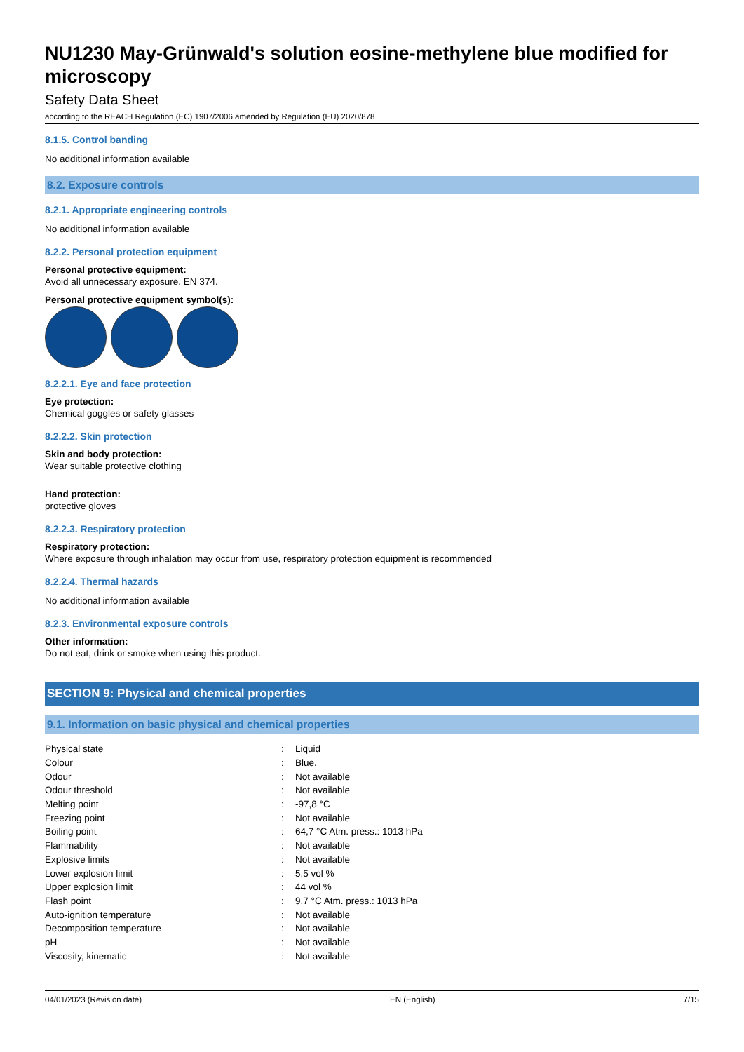NU1230 May-Grünwald's solution eosine-methylene blue modified for microscopy
Safety Data Sheet
according to the REACH Regulation (EC) 1907/2006 amended by Regulation (EU) 2020/878
8.1.5. Control banding
No additional information available
8.2. Exposure controls
8.2.1. Appropriate engineering controls
No additional information available
8.2.2. Personal protection equipment
Personal protective equipment:
Avoid all unnecessary exposure. EN 374.
Personal protective equipment symbol(s):
8.2.2.1. Eye and face protection
Eye protection:
Chemical goggles or safety glasses
8.2.2.2. Skin protection
Skin and body protection:
Wear suitable protective clothing
Hand protection:
protective gloves
8.2.2.3. Respiratory protection
Respiratory protection:
Where exposure through inhalation may occur from use, respiratory protection equipment is recommended
8.2.2.4. Thermal hazards
No additional information available
8.2.3. Environmental exposure controls
Other information:
Do not eat, drink or smoke when using this product.
SECTION 9: Physical and chemical properties
9.1. Information on basic physical and chemical properties
| Physical state | : | Liquid |
| Colour | : | Blue. |
| Odour | : | Not available |
| Odour threshold | : | Not available |
| Melting point | : | -97,8 °C |
| Freezing point | : | Not available |
| Boiling point | : | 64,7 °C Atm. press.: 1013 hPa |
| Flammability | : | Not available |
| Explosive limits | : | Not available |
| Lower explosion limit | : | 5,5 vol % |
| Upper explosion limit | : | 44 vol % |
| Flash point | : | 9,7 °C Atm. press.: 1013 hPa |
| Auto-ignition temperature | : | Not available |
| Decomposition temperature | : | Not available |
| pH | : | Not available |
| Viscosity, kinematic | : | Not available |
04/01/2023 (Revision date) EN (English) 7/15